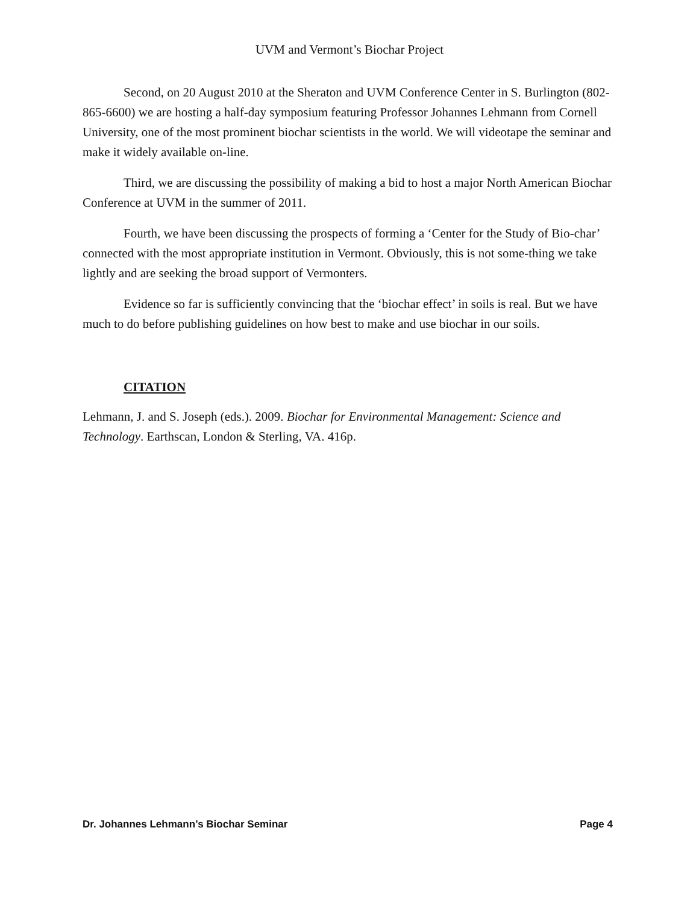UVM and Vermont’s Biochar Project
Second, on 20 August 2010 at the Sheraton and UVM Conference Center in S. Burlington (802-865-6600) we are hosting a half-day symposium featuring Professor Johannes Lehmann from Cornell University, one of the most prominent biochar scientists in the world. We will videotape the seminar and make it widely available on-line.
Third, we are discussing the possibility of making a bid to host a major North American Biochar Conference at UVM in the summer of 2011.
Fourth, we have been discussing the prospects of forming a ‘Center for the Study of Bio-char’ connected with the most appropriate institution in Vermont. Obviously, this is not some-thing we take lightly and are seeking the broad support of Vermonters.
Evidence so far is sufficiently convincing that the ‘biochar effect’ in soils is real. But we have much to do before publishing guidelines on how best to make and use biochar in our soils.
CITATION
Lehmann, J. and S. Joseph (eds.). 2009. Biochar for Environmental Management: Science and Technology. Earthscan, London & Sterling, VA. 416p.
Dr. Johannes Lehmann’s Biochar Seminar Page 4